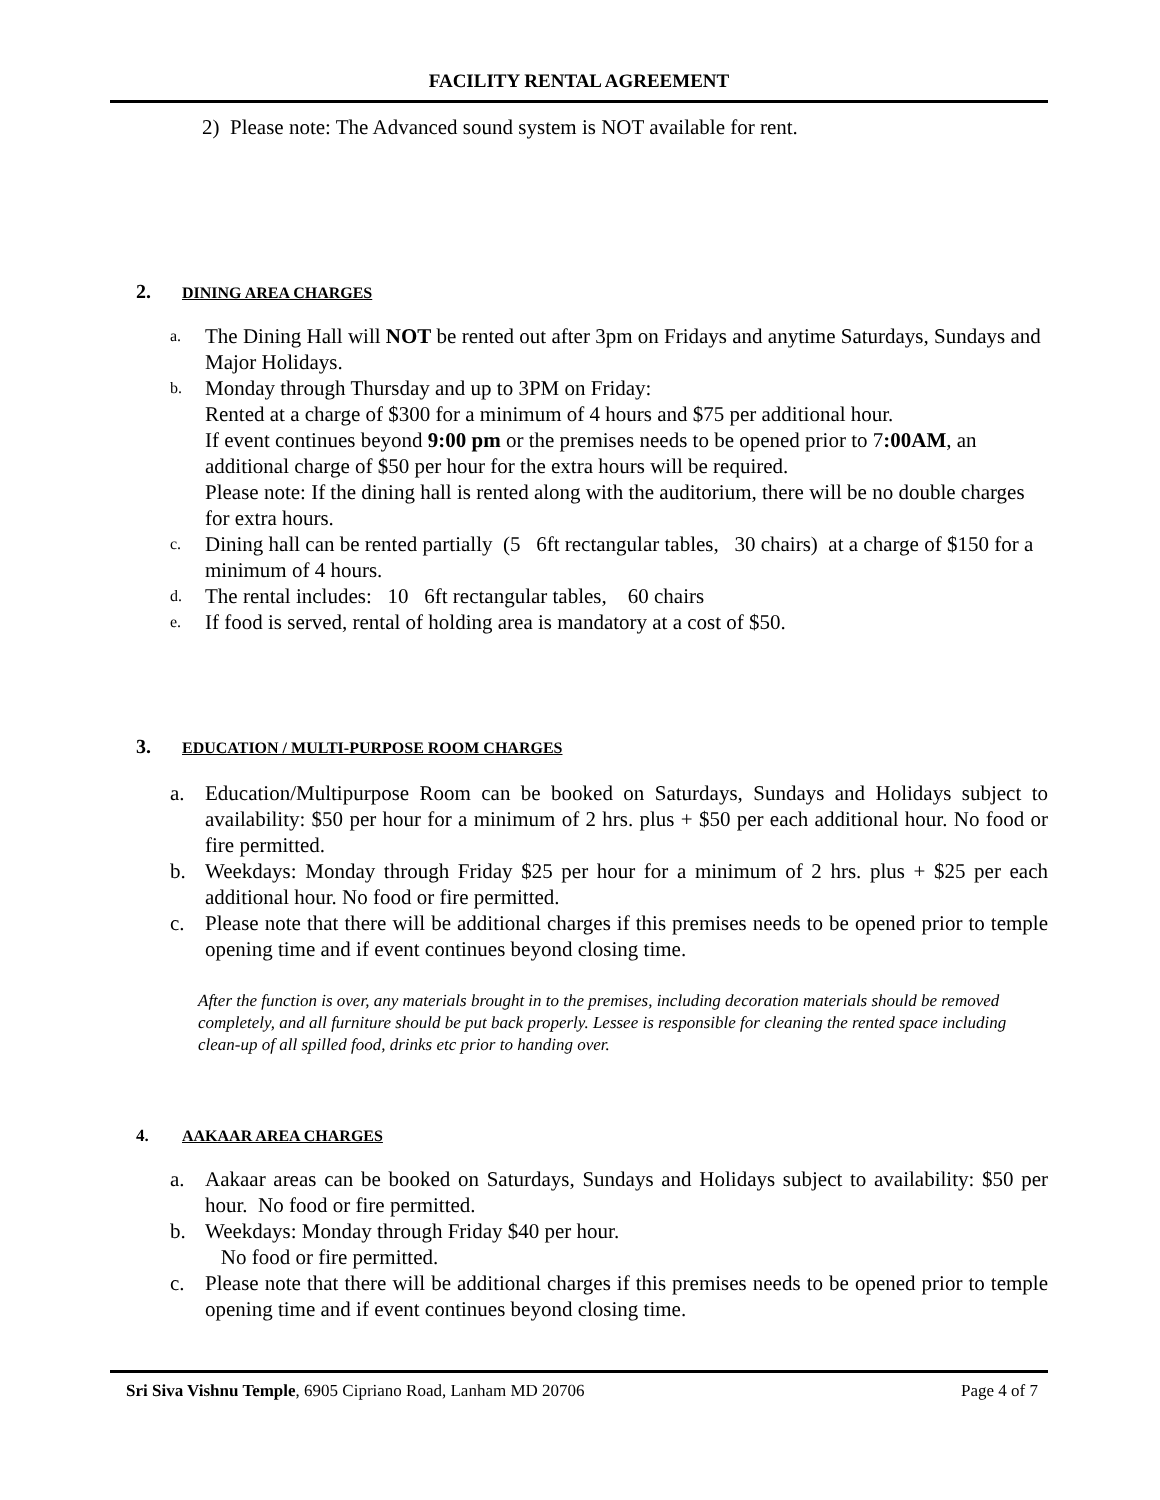FACILITY RENTAL AGREEMENT
2) Please note: The Advanced sound system is NOT available for rent.
2. DINING AREA CHARGES
a. The Dining Hall will NOT be rented out after 3pm on Fridays and anytime Saturdays, Sundays and Major Holidays.
b. Monday through Thursday and up to 3PM on Friday:
Rented at a charge of $300 for a minimum of 4 hours and $75 per additional hour.
If event continues beyond 9:00 pm or the premises needs to be opened prior to 7:00AM, an additional charge of $50 per hour for the extra hours will be required.
Please note: If the dining hall is rented along with the auditorium, there will be no double charges for extra hours.
c. Dining hall can be rented partially (5 6ft rectangular tables, 30 chairs) at a charge of $150 for a minimum of 4 hours.
d. The rental includes: 10 6ft rectangular tables, 60 chairs
e. If food is served, rental of holding area is mandatory at a cost of $50.
3. EDUCATION / MULTI-PURPOSE ROOM CHARGES
a. Education/Multipurpose Room can be booked on Saturdays, Sundays and Holidays subject to availability: $50 per hour for a minimum of 2 hrs. plus + $50 per each additional hour. No food or fire permitted.
b. Weekdays: Monday through Friday $25 per hour for a minimum of 2 hrs. plus + $25 per each additional hour. No food or fire permitted.
c. Please note that there will be additional charges if this premises needs to be opened prior to temple opening time and if event continues beyond closing time.
After the function is over, any materials brought in to the premises, including decoration materials should be removed completely, and all furniture should be put back properly. Lessee is responsible for cleaning the rented space including clean-up of all spilled food, drinks etc prior to handing over.
4. AAKAAR AREA CHARGES
a. Aakaar areas can be booked on Saturdays, Sundays and Holidays subject to availability: $50 per hour. No food or fire permitted.
b. Weekdays: Monday through Friday $40 per hour.
No food or fire permitted.
c. Please note that there will be additional charges if this premises needs to be opened prior to temple opening time and if event continues beyond closing time.
Sri Siva Vishnu Temple, 6905 Cipriano Road, Lanham MD 20706 Page 4 of 7